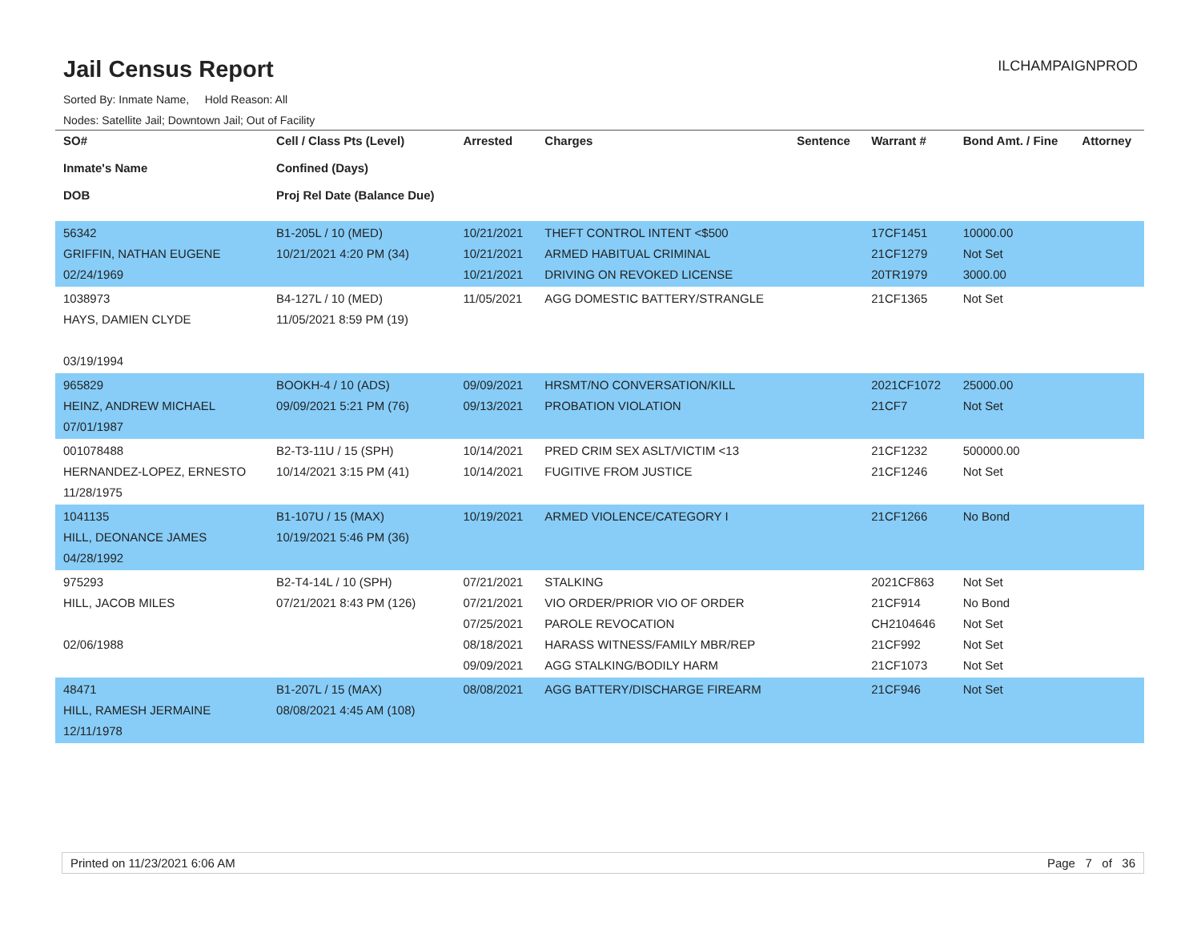Jail Census Report
ILCHAMPAIGNPROD
Sorted By: Inmate Name, Hold Reason: All
Nodes: Satellite Jail; Downtown Jail; Out of Facility
| SO# Inmate's Name DOB | Cell / Class Pts (Level) Confined (Days) Proj Rel Date (Balance Due) | Arrested | Charges | Sentence | Warrant # | Bond Amt. / Fine | Attorney |
| --- | --- | --- | --- | --- | --- | --- | --- |
| 56342 GRIFFIN, NATHAN EUGENE 02/24/1969 | B1-205L / 10 (MED) 10/21/2021 4:20 PM (34) | 10/21/2021 10/21/2021 10/21/2021 | THEFT CONTROL INTENT <$500 ARMED HABITUAL CRIMINAL DRIVING ON REVOKED LICENSE | | 17CF1451 21CF1279 20TR1979 | 10000.00 Not Set 3000.00 | |
| 1038973 HAYS, DAMIEN CLYDE 03/19/1994 | B4-127L / 10 (MED) 11/05/2021 8:59 PM (19) | 11/05/2021 | AGG DOMESTIC BATTERY/STRANGLE | | 21CF1365 | Not Set | |
| 965829 HEINZ, ANDREW MICHAEL 07/01/1987 | BOOKH-4 / 10 (ADS) 09/09/2021 5:21 PM (76) | 09/09/2021 09/13/2021 | HRSMT/NO CONVERSATION/KILL PROBATION VIOLATION | | 2021CF1072 21CF7 | 25000.00 Not Set | |
| 001078488 HERNANDEZ-LOPEZ, ERNESTO 11/28/1975 | B2-T3-11U / 15 (SPH) 10/14/2021 3:15 PM (41) | 10/14/2021 10/14/2021 | PRED CRIM SEX ASLT/VICTIM <13 FUGITIVE FROM JUSTICE | | 21CF1232 21CF1246 | 500000.00 Not Set | |
| 1041135 HILL, DEONANCE JAMES 04/28/1992 | B1-107U / 15 (MAX) 10/19/2021 5:46 PM (36) | 10/19/2021 | ARMED VIOLENCE/CATEGORY I | | 21CF1266 | No Bond | |
| 975293 HILL, JACOB MILES 02/06/1988 | B2-T4-14L / 10 (SPH) 07/21/2021 8:43 PM (126) | 07/21/2021 07/21/2021 07/25/2021 08/18/2021 09/09/2021 | STALKING VIO ORDER/PRIOR VIO OF ORDER PAROLE REVOCATION HARASS WITNESS/FAMILY MBR/REP AGG STALKING/BODILY HARM | | 2021CF863 21CF914 CH2104646 21CF992 21CF1073 | Not Set No Bond Not Set Not Set Not Set | |
| 48471 HILL, RAMESH JERMAINE 12/11/1978 | B1-207L / 15 (MAX) 08/08/2021 4:45 AM (108) | 08/08/2021 | AGG BATTERY/DISCHARGE FIREARM | | 21CF946 | Not Set | |
Printed on 11/23/2021 6:06 AM Page 7 of 36